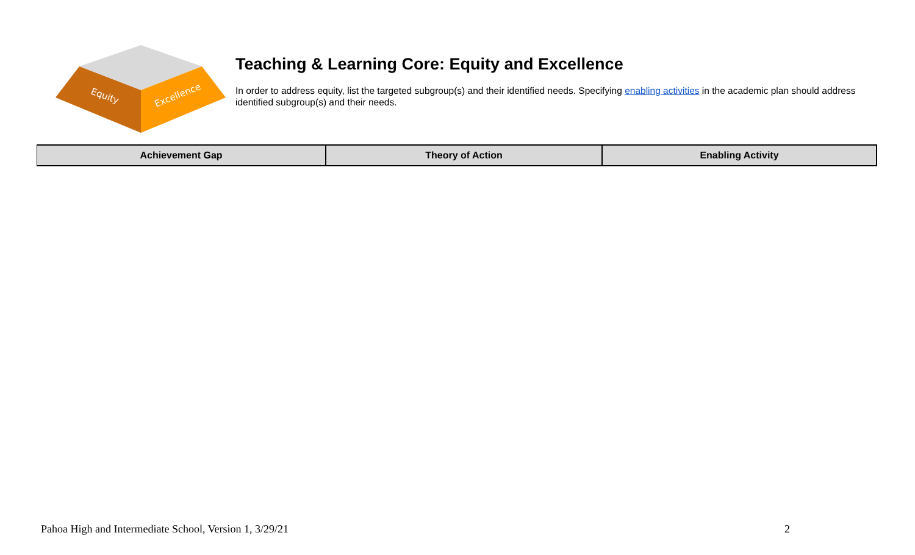Equity
Excellence
Teaching & Learning Core: Equity and Excellence
In order to address equity, list the targeted subgroup(s) and their identified needs. Specifying enabling activities in the academic plan should address identified subgroup(s) and their needs.
| Achievement Gap | Theory of Action | Enabling Activity |
| --- | --- | --- |
Pahoa High and Intermediate School, Version 1, 3/29/21 2